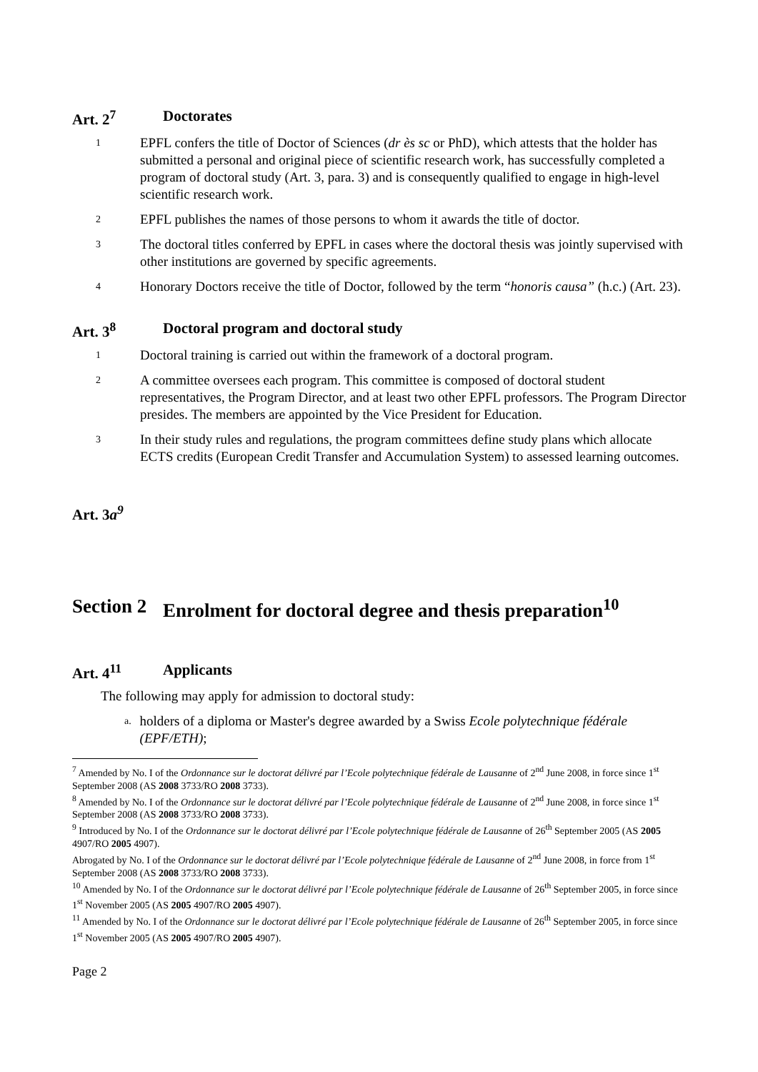Art. 2<sup>7</sup> Doctorates
1 EPFL confers the title of Doctor of Sciences (dr ès sc or PhD), which attests that the holder has submitted a personal and original piece of scientific research work, has successfully completed a program of doctoral study (Art. 3, para. 3) and is consequently qualified to engage in high-level scientific research work.
2 EPFL publishes the names of those persons to whom it awards the title of doctor.
3 The doctoral titles conferred by EPFL in cases where the doctoral thesis was jointly supervised with other institutions are governed by specific agreements.
4 Honorary Doctors receive the title of Doctor, followed by the term “honoris causa” (h.c.) (Art. 23).
Art. 3<sup>8</sup> Doctoral program and doctoral study
1 Doctoral training is carried out within the framework of a doctoral program.
2 A committee oversees each program. This committee is composed of doctoral student representatives, the Program Director, and at least two other EPFL professors. The Program Director presides. The members are appointed by the Vice President for Education.
3 In their study rules and regulations, the program committees define study plans which allocate ECTS credits (European Credit Transfer and Accumulation System) to assessed learning outcomes.
Art. 3a<sup>9</sup>
Section 2 Enrolment for doctoral degree and thesis preparation<sup>10</sup>
Art. 4<sup>11</sup> Applicants
The following may apply for admission to doctoral study:
a. holders of a diploma or Master's degree awarded by a Swiss Ecole polytechnique fédérale (EPF/ETH);
<sup>7</sup> Amended by No. I of the Ordonnance sur le doctorat délivré par l’Ecole polytechnique fédérale de Lausanne of 2<sup>nd</sup> June 2008, in force since 1<sup>st</sup> September 2008 (AS 2008 3733/RO 2008 3733).
<sup>8</sup> Amended by No. I of the Ordonnance sur le doctorat délivré par l’Ecole polytechnique fédérale de Lausanne of 2<sup>nd</sup> June 2008, in force since 1<sup>st</sup> September 2008 (AS 2008 3733/RO 2008 3733).
<sup>9</sup> Introduced by No. I of the Ordonnance sur le doctorat délivré par l’Ecole polytechnique fédérale de Lausanne of 26<sup>th</sup> September 2005 (AS 2005 4907/RO 2005 4907).
Abrogated by No. I of the Ordonnance sur le doctorat délivré par l’Ecole polytechnique fédérale de Lausanne of 2<sup>nd</sup> June 2008, in force from 1<sup>st</sup> September 2008 (AS 2008 3733/RO 2008 3733).
<sup>10</sup> Amended by No. I of the Ordonnance sur le doctorat délivré par l’Ecole polytechnique fédérale de Lausanne of 26<sup>th</sup> September 2005, in force since 1<sup>st</sup> November 2005 (AS 2005 4907/RO 2005 4907).
<sup>11</sup> Amended by No. I of the Ordonnance sur le doctorat délivré par l’Ecole polytechnique fédérale de Lausanne of 26<sup>th</sup> September 2005, in force since 1<sup>st</sup> November 2005 (AS 2005 4907/RO 2005 4907).
Page 2